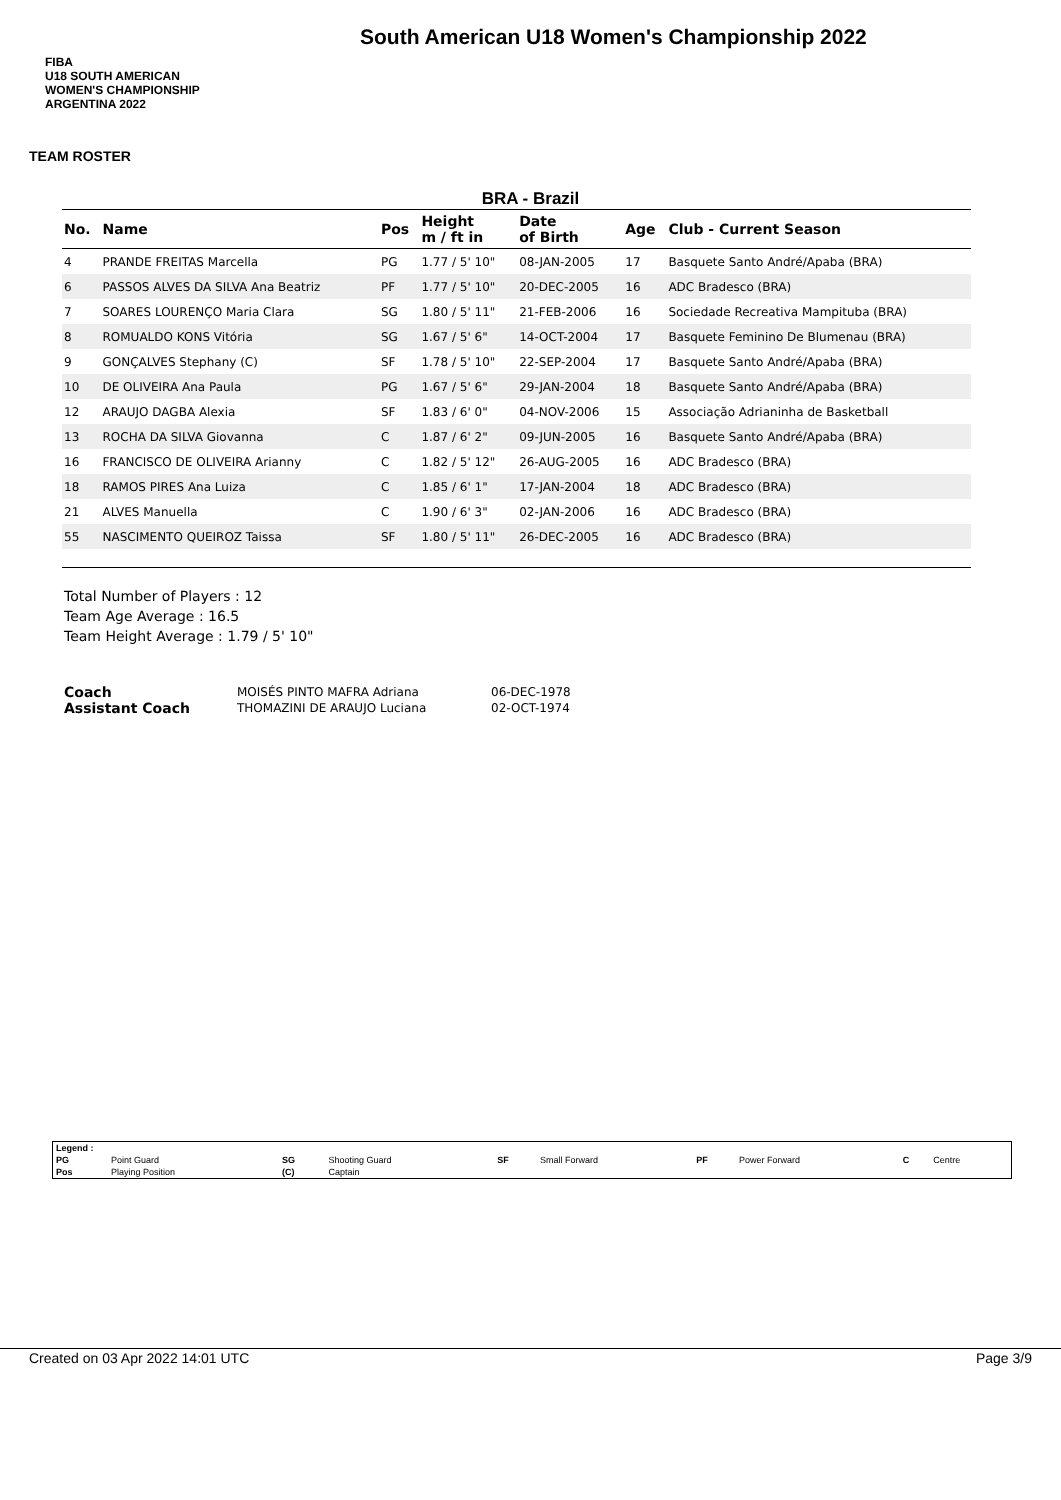FIBA
U18 SOUTH AMERICAN WOMEN'S CHAMPIONSHIP
ARGENTINA 2022
South American U18 Women's Championship 2022
TEAM ROSTER
BRA - Brazil
| No. | Name | Pos | Height m / ft in | Date of Birth | Age | Club - Current Season |
| --- | --- | --- | --- | --- | --- | --- |
| 4 | PRANDE FREITAS Marcella | PG | 1.77 / 5' 10" | 08-JAN-2005 | 17 | Basquete Santo André/Apaba (BRA) |
| 6 | PASSOS ALVES DA SILVA Ana Beatriz | PF | 1.77 / 5' 10" | 20-DEC-2005 | 16 | ADC Bradesco (BRA) |
| 7 | SOARES LOURENÇO Maria Clara | SG | 1.80 / 5' 11" | 21-FEB-2006 | 16 | Sociedade Recreativa Mampituba (BRA) |
| 8 | ROMUALDO KONS Vitória | SG | 1.67 / 5' 6" | 14-OCT-2004 | 17 | Basquete Feminino De Blumenau (BRA) |
| 9 | GONÇALVES Stephany (C) | SF | 1.78 / 5' 10" | 22-SEP-2004 | 17 | Basquete Santo André/Apaba (BRA) |
| 10 | DE OLIVEIRA Ana Paula | PG | 1.67 / 5' 6" | 29-JAN-2004 | 18 | Basquete Santo André/Apaba (BRA) |
| 12 | ARAUJO DAGBA Alexia | SF | 1.83 / 6' 0" | 04-NOV-2006 | 15 | Associação Adrianinha de Basketball |
| 13 | ROCHA DA SILVA Giovanna | C | 1.87 / 6' 2" | 09-JUN-2005 | 16 | Basquete Santo André/Apaba (BRA) |
| 16 | FRANCISCO DE OLIVEIRA Arianny | C | 1.82 / 5' 12" | 26-AUG-2005 | 16 | ADC Bradesco (BRA) |
| 18 | RAMOS PIRES Ana Luiza | C | 1.85 / 6' 1" | 17-JAN-2004 | 18 | ADC Bradesco (BRA) |
| 21 | ALVES Manuella | C | 1.90 / 6' 3" | 02-JAN-2006 | 16 | ADC Bradesco (BRA) |
| 55 | NASCIMENTO QUEIROZ Taissa | SF | 1.80 / 5' 11" | 26-DEC-2005 | 16 | ADC Bradesco (BRA) |
Total Number of Players : 12
Team Age Average : 16.5
Team Height Average : 1.79 / 5' 10"
| Coach | MOISÉS PINTO MAFRA Adriana | 06-DEC-1978 |
| Assistant Coach | THOMAZINI DE ARAUJO Luciana | 02-OCT-1974 |
| Legend : | | | | | | | | | |
| PG | Point Guard | SG | Shooting Guard | SF | Small Forward | PF | Power Forward | C | Centre |
| Pos | Playing Position | (C) | Captain | | | | | | |
Created on 03 Apr 2022 14:01 UTC Page 3/9